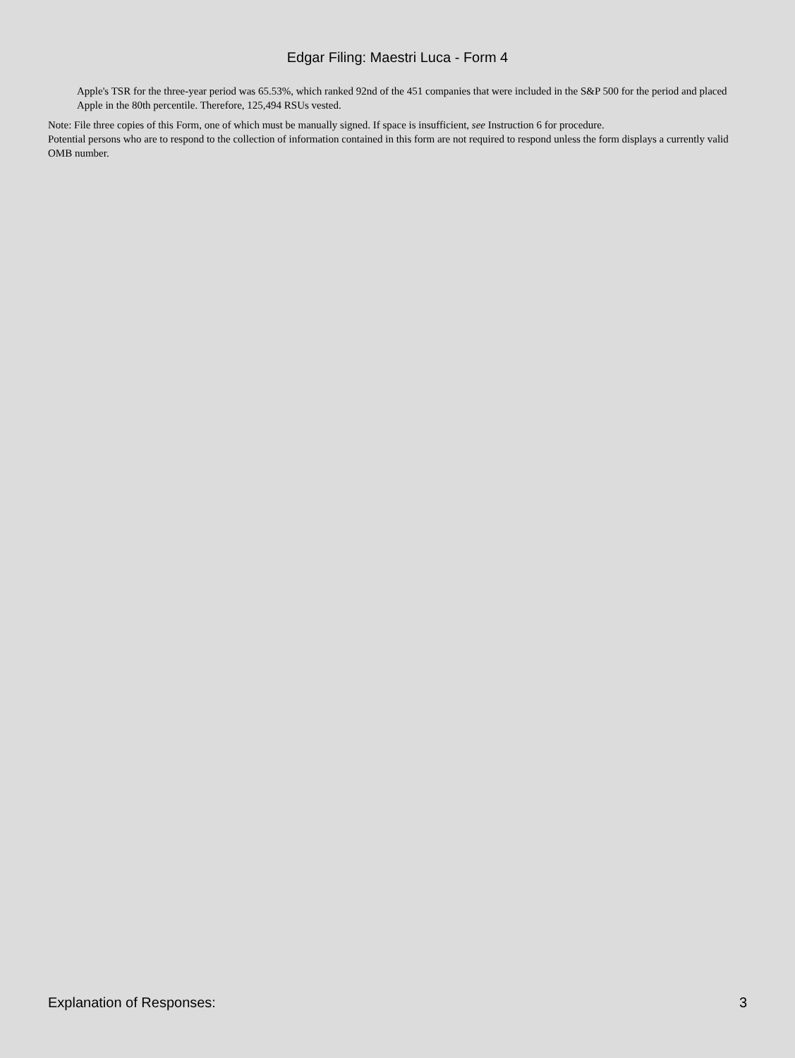Edgar Filing: Maestri Luca - Form 4
Apple's TSR for the three-year period was 65.53%, which ranked 92nd of the 451 companies that were included in the S&P 500 for the period and placed Apple in the 80th percentile. Therefore, 125,494 RSUs vested.
Note: File three copies of this Form, one of which must be manually signed. If space is insufficient, see Instruction 6 for procedure.
Potential persons who are to respond to the collection of information contained in this form are not required to respond unless the form displays a currently valid OMB number.
Explanation of Responses: 3